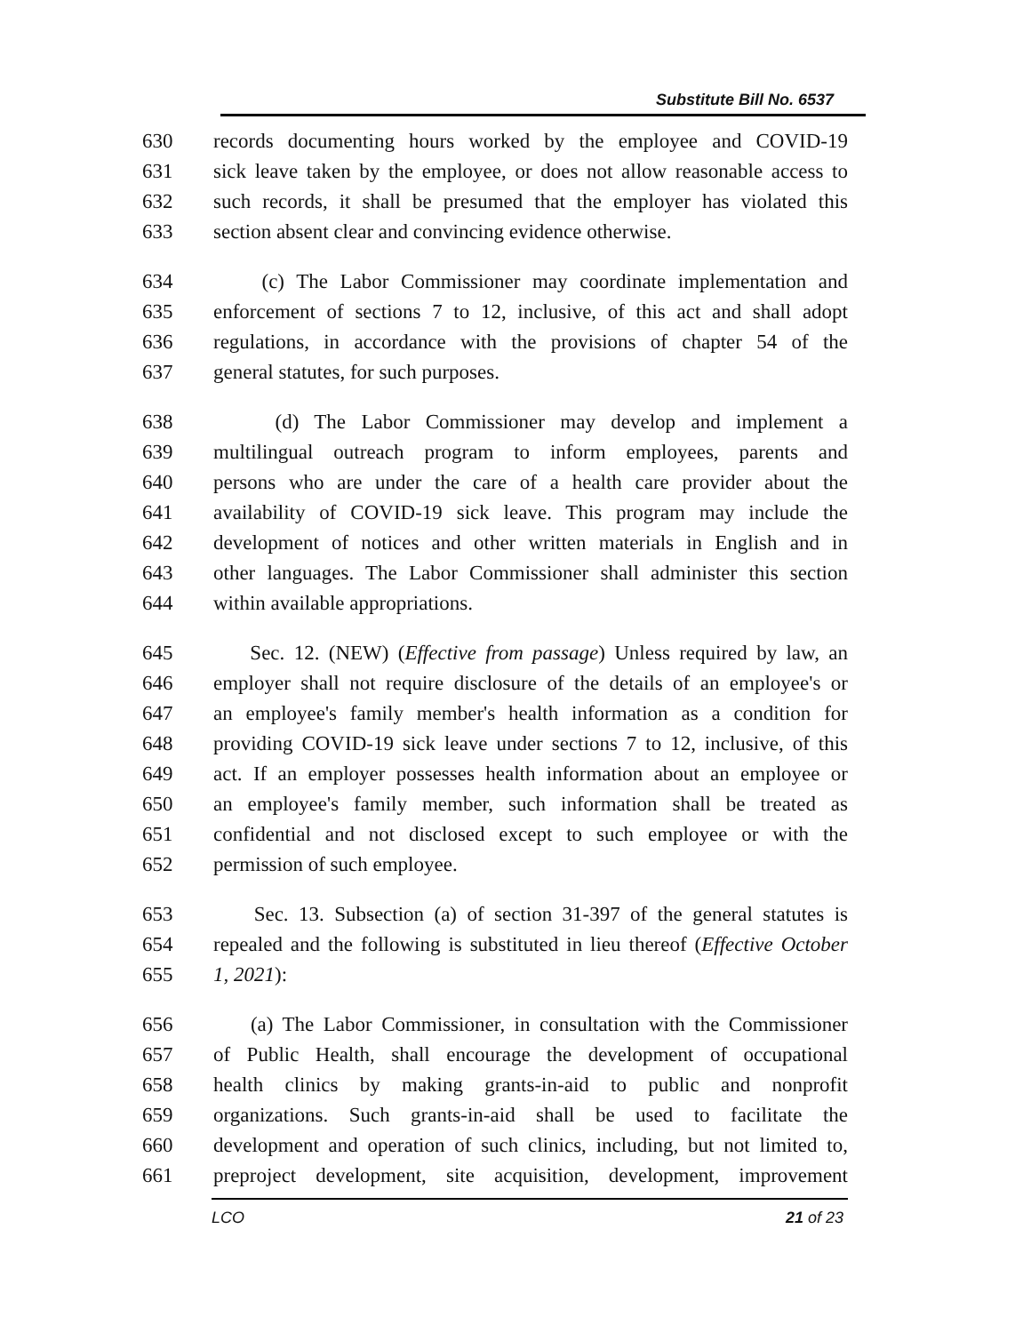Substitute Bill No. 6537
630 records documenting hours worked by the employee and COVID-19
631 sick leave taken by the employee, or does not allow reasonable access to
632 such records, it shall be presumed that the employer has violated this
633 section absent clear and convincing evidence otherwise.
634 (c) The Labor Commissioner may coordinate implementation and
635 enforcement of sections 7 to 12, inclusive, of this act and shall adopt
636 regulations, in accordance with the provisions of chapter 54 of the
637 general statutes, for such purposes.
638 (d) The Labor Commissioner may develop and implement a
639 multilingual outreach program to inform employees, parents and
640 persons who are under the care of a health care provider about the
641 availability of COVID-19 sick leave. This program may include the
642 development of notices and other written materials in English and in
643 other languages. The Labor Commissioner shall administer this section
644 within available appropriations.
645 Sec. 12. (NEW) (Effective from passage) Unless required by law, an
646 employer shall not require disclosure of the details of an employee's or
647 an employee's family member's health information as a condition for
648 providing COVID-19 sick leave under sections 7 to 12, inclusive, of this
649 act. If an employer possesses health information about an employee or
650 an employee's family member, such information shall be treated as
651 confidential and not disclosed except to such employee or with the
652 permission of such employee.
653 Sec. 13. Subsection (a) of section 31-397 of the general statutes is
654 repealed and the following is substituted in lieu thereof (Effective October
655 1, 2021):
656 (a) The Labor Commissioner, in consultation with the Commissioner
657 of Public Health, shall encourage the development of occupational
658 health clinics by making grants-in-aid to public and nonprofit
659 organizations. Such grants-in-aid shall be used to facilitate the
660 development and operation of such clinics, including, but not limited to,
661 preproject development, site acquisition, development, improvement
LCO 21 of 23